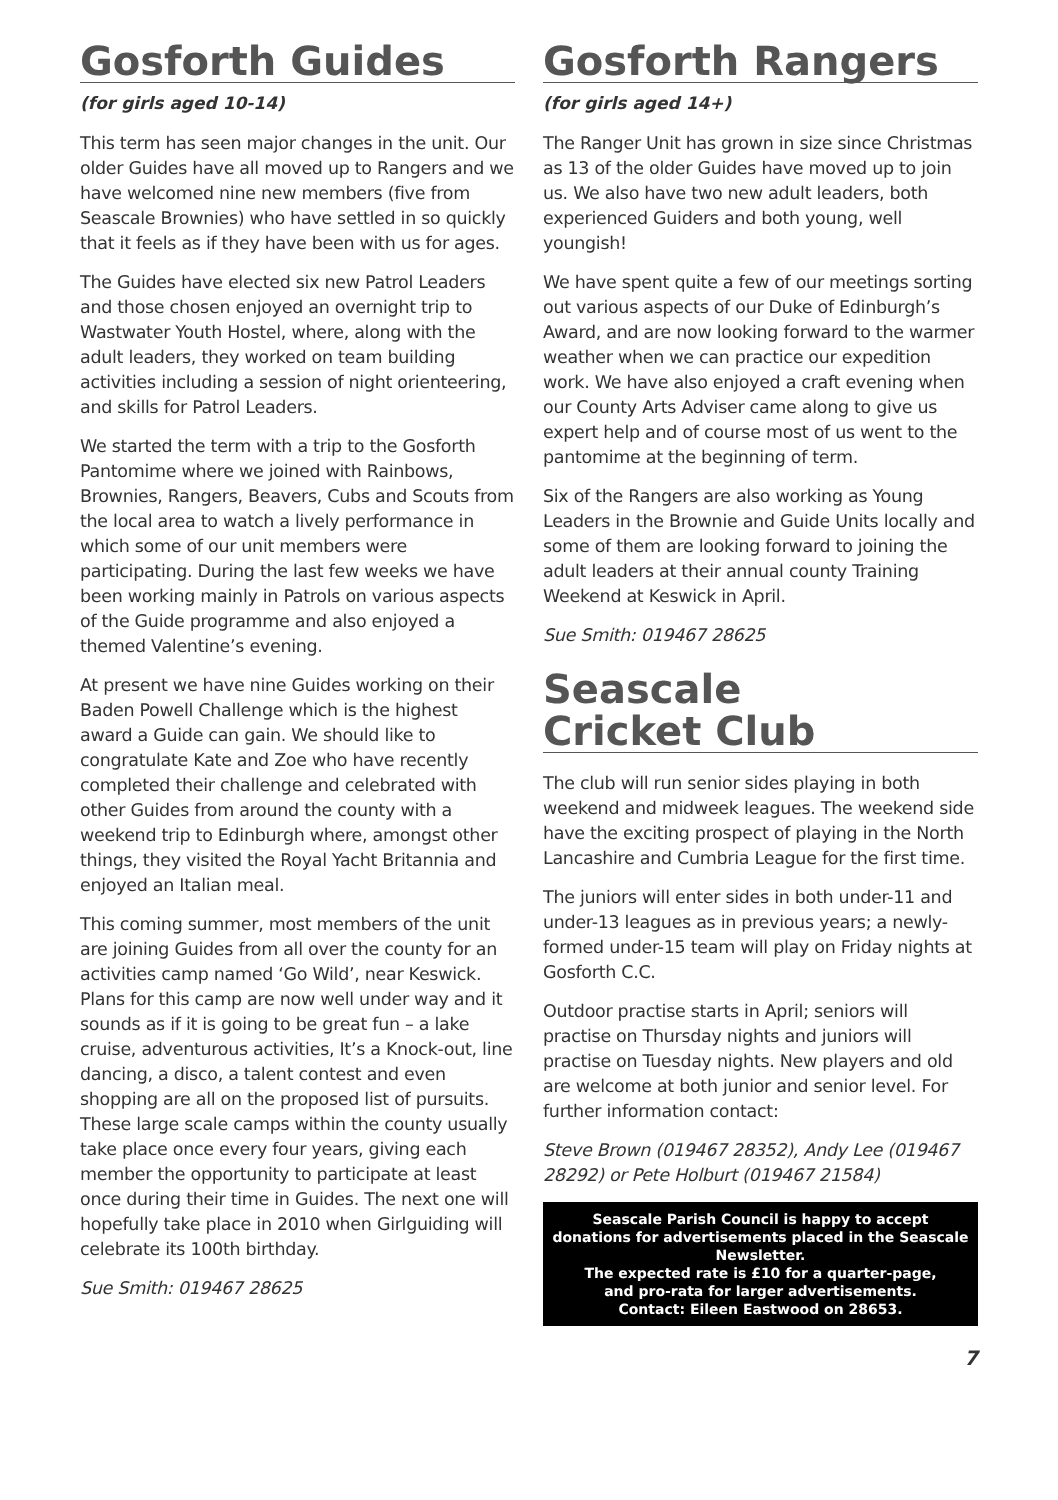Gosforth Guides
(for girls aged 10-14)
This term has seen major changes in the unit. Our older Guides have all moved up to Rangers and we have welcomed nine new members (five from Seascale Brownies) who have settled in so quickly that it feels as if they have been with us for ages.
The Guides have elected six new Patrol Leaders and those chosen enjoyed an overnight trip to Wastwater Youth Hostel, where, along with the adult leaders, they worked on team building activities including a session of night orienteering, and skills for Patrol Leaders.
We started the term with a trip to the Gosforth Pantomime where we joined with Rainbows, Brownies, Rangers, Beavers, Cubs and Scouts from the local area to watch a lively performance in which some of our unit members were participating. During the last few weeks we have been working mainly in Patrols on various aspects of the Guide programme and also enjoyed a themed Valentine’s evening.
At present we have nine Guides working on their Baden Powell Challenge which is the highest award a Guide can gain. We should like to congratulate Kate and Zoe who have recently completed their challenge and celebrated with other Guides from around the county with a weekend trip to Edinburgh where, amongst other things, they visited the Royal Yacht Britannia and enjoyed an Italian meal.
This coming summer, most members of the unit are joining Guides from all over the county for an activities camp named ‘Go Wild’, near Keswick. Plans for this camp are now well under way and it sounds as if it is going to be great fun – a lake cruise, adventurous activities, It’s a Knock-out, line dancing, a disco, a talent contest and even shopping are all on the proposed list of pursuits. These large scale camps within the county usually take place once every four years, giving each member the opportunity to participate at least once during their time in Guides. The next one will hopefully take place in 2010 when Girlguiding will celebrate its 100th birthday.
Sue Smith: 019467 28625
Gosforth Rangers
(for girls aged 14+)
The Ranger Unit has grown in size since Christmas as 13 of the older Guides have moved up to join us. We also have two new adult leaders, both experienced Guiders and both young, well youngish!
We have spent quite a few of our meetings sorting out various aspects of our Duke of Edinburgh’s Award, and are now looking forward to the warmer weather when we can practice our expedition work. We have also enjoyed a craft evening when our County Arts Adviser came along to give us expert help and of course most of us went to the pantomime at the beginning of term.
Six of the Rangers are also working as Young Leaders in the Brownie and Guide Units locally and some of them are looking forward to joining the adult leaders at their annual county Training Weekend at Keswick in April.
Sue Smith: 019467 28625
Seascale
Cricket Club
The club will run senior sides playing in both weekend and midweek leagues. The weekend side have the exciting prospect of playing in the North Lancashire and Cumbria League for the first time.
The juniors will enter sides in both under-11 and under-13 leagues as in previous years; a newly-formed under-15 team will play on Friday nights at Gosforth C.C.
Outdoor practise starts in April; seniors will practise on Thursday nights and juniors will practise on Tuesday nights. New players and old are welcome at both junior and senior level. For further information contact:
Steve Brown (019467 28352), Andy Lee (019467 28292) or Pete Holburt (019467 21584)
Seascale Parish Council is happy to accept donations for advertisements placed in the Seascale Newsletter.
The expected rate is £10 for a quarter-page,
and pro-rata for larger advertisements.
Contact: Eileen Eastwood on 28653.
7